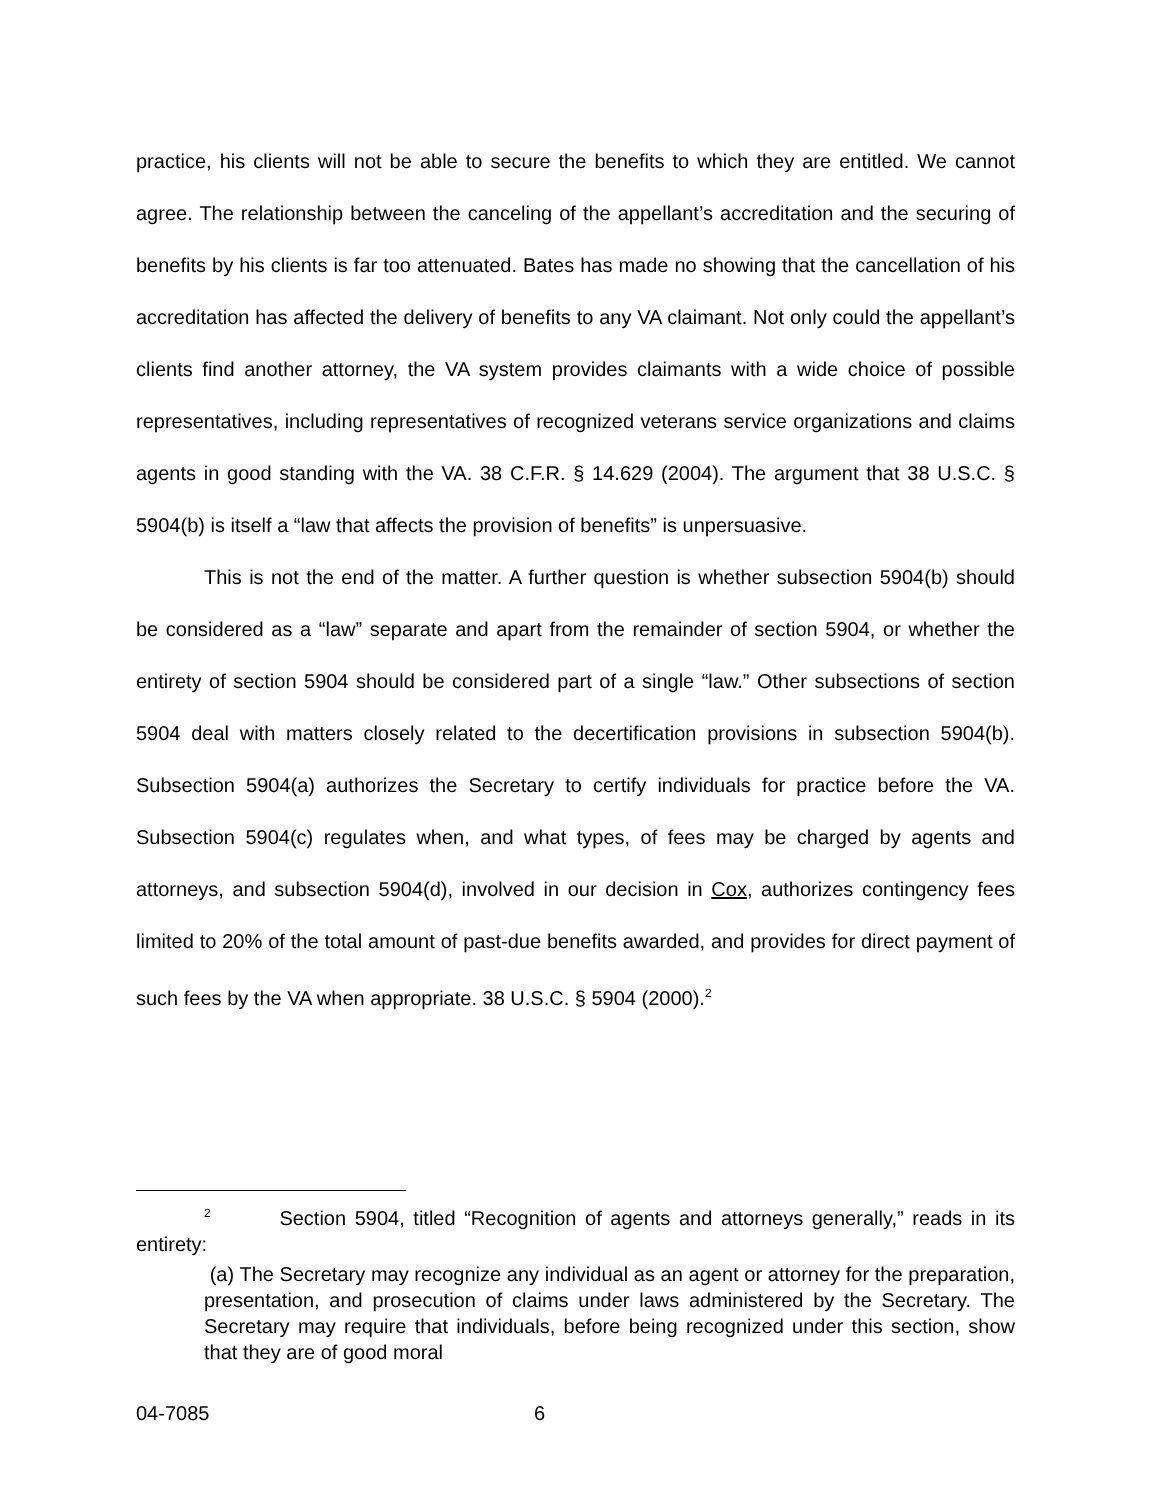practice, his clients will not be able to secure the benefits to which they are entitled. We cannot agree. The relationship between the canceling of the appellant’s accreditation and the securing of benefits by his clients is far too attenuated. Bates has made no showing that the cancellation of his accreditation has affected the delivery of benefits to any VA claimant. Not only could the appellant’s clients find another attorney, the VA system provides claimants with a wide choice of possible representatives, including representatives of recognized veterans service organizations and claims agents in good standing with the VA. 38 C.F.R. § 14.629 (2004). The argument that 38 U.S.C. § 5904(b) is itself a “law that affects the provision of benefits” is unpersuasive.
This is not the end of the matter. A further question is whether subsection 5904(b) should be considered as a “law” separate and apart from the remainder of section 5904, or whether the entirety of section 5904 should be considered part of a single “law.” Other subsections of section 5904 deal with matters closely related to the decertification provisions in subsection 5904(b). Subsection 5904(a) authorizes the Secretary to certify individuals for practice before the VA. Subsection 5904(c) regulates when, and what types, of fees may be charged by agents and attorneys, and subsection 5904(d), involved in our decision in Cox, authorizes contingency fees limited to 20% of the total amount of past-due benefits awarded, and provides for direct payment of such fees by the VA when appropriate. 38 U.S.C. § 5904 (2000).<sup>2</sup>
<sup>2</sup> Section 5904, titled “Recognition of agents and attorneys generally,” reads in its entirety:
(a) The Secretary may recognize any individual as an agent or attorney for the preparation, presentation, and prosecution of claims under laws administered by the Secretary. The Secretary may require that individuals, before being recognized under this section, show that they are of good moral
04-7085 6